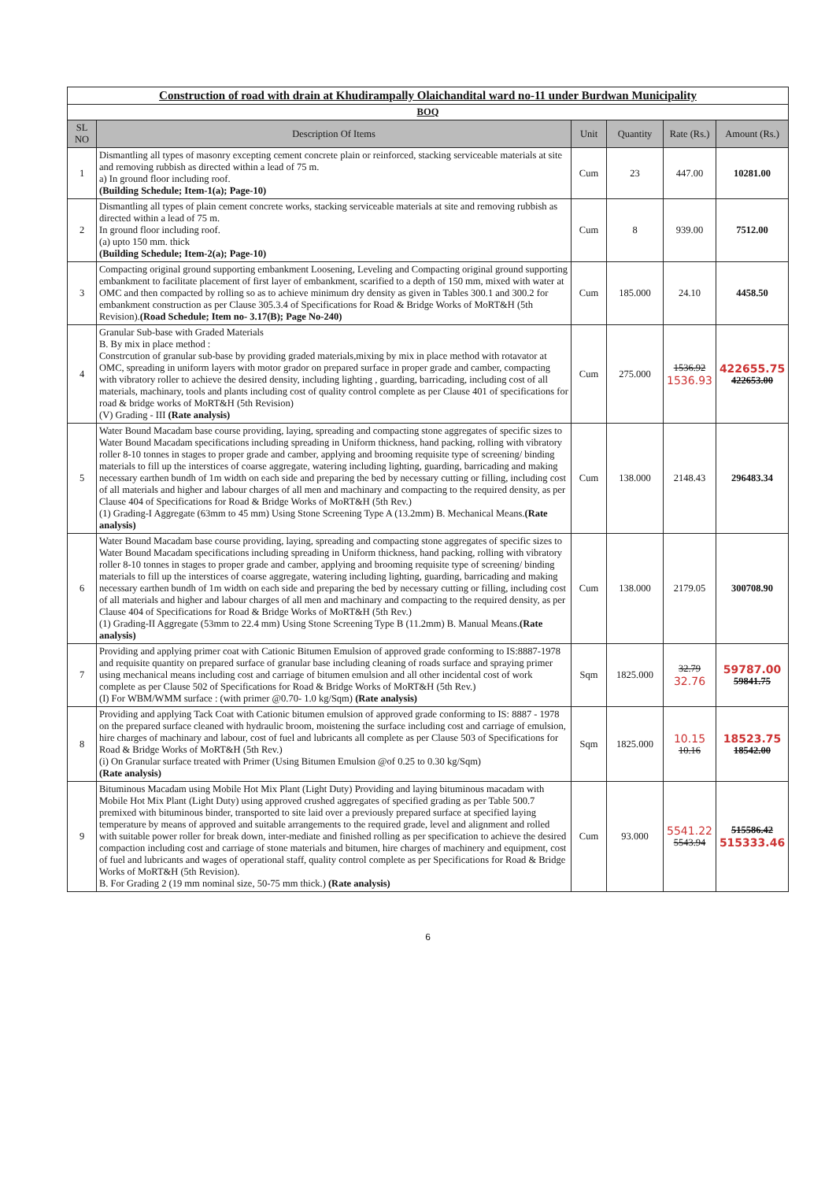| Construction of road with drain at Khudirampally Olaichandital ward no-11 under Burdwan Municipality | | | | | |
| BOQ | | | | | |
| SL NO | Description Of Items | Unit | Quantity | Rate (Rs.) | Amount (Rs.) |
| 1 | Dismantling all types of masonry excepting cement concrete plain or reinforced, stacking serviceable materials at site and removing rubbish as directed within a lead of 75 m. a) In ground floor including roof. (Building Schedule; Item-1(a); Page-10) | Cum | 23 | 447.00 | 10281.00 |
| 2 | Dismantling all types of plain cement concrete works, stacking serviceable materials at site and removing rubbish as directed within a lead of 75 m. In ground floor including roof. (a) upto 150 mm. thick (Building Schedule; Item-2(a); Page-10) | Cum | 8 | 939.00 | 7512.00 |
| 3 | Compacting original ground supporting embankment Loosening, Leveling and Compacting original ground supporting embankment to facilitate placement of first layer of embankment, scarified to a depth of 150 mm, mixed with water at OMC and then compacted by rolling so as to achieve minimum dry density as given in Tables 300.1 and 300.2 for embankment construction as per Clause 305.3.4 of Specifications for Road & Bridge Works of MoRT&H (5th Revision). (Road Schedule; Item no- 3.17(B); Page No-240) | Cum | 185.000 | 24.10 | 4458.50 |
| 4 | Granular Sub-base with Graded Materials B. By mix in place method : Constrcution of granular sub-base by providing graded materials,mixing by mix in place method with rotavator at OMC, spreading in uniform layers with motor grador on prepared surface in proper grade and camber, compacting with vibratory roller to achieve the desired density, including lighting , guarding, barricading, including cost of all materials, machinary, tools and plants including cost of quality control complete as per Clause 401 of specifications for road & bridge works of MoRT&H (5th Revision) (V) Grading - III (Rate analysis) | Cum | 275.000 | 1536.92 1536.93 | 422655.75 422653.00 |
| 5 | Water Bound Macadam base course providing, laying, spreading and compacting stone aggregates of specific sizes to Water Bound Macadam specifications including spreading in Uniform thickness, hand packing, rolling with vibratory roller 8-10 tonnes in stages to proper grade and camber, applying and brooming requisite type of screening/ binding materials to fill up the interstices of coarse aggregate, watering including lighting, guarding, barricading and making necessary earthen bundh of 1m width on each side and preparing the bed by necessary cutting or filling, including cost of all materials and higher and labour charges of all men and machinary and compacting to the required density, as per Clause 404 of Specifications for Road & Bridge Works of MoRT&H (5th Rev.) (1) Grading-I Aggregate (63mm to 45 mm) Using Stone Screening Type A (13.2mm) B. Mechanical Means. (Rate analysis) | Cum | 138.000 | 2148.43 | 296483.34 |
| 6 | Water Bound Macadam base course providing, laying, spreading and compacting stone aggregates of specific sizes to Water Bound Macadam specifications including spreading in Uniform thickness, hand packing, rolling with vibratory roller 8-10 tonnes in stages to proper grade and camber, applying and brooming requisite type of screening/ binding materials to fill up the interstices of coarse aggregate, watering including lighting, guarding, barricading and making necessary earthen bundh of 1m width on each side and preparing the bed by necessary cutting or filling, including cost of all materials and higher and labour charges of all men and machinary and compacting to the required density, as per Clause 404 of Specifications for Road & Bridge Works of MoRT&H (5th Rev.) (1) Grading-II Aggregate (53mm to 22.4 mm) Using Stone Screening Type B (11.2mm) B. Manual Means. (Rate analysis) | Cum | 138.000 | 2179.05 | 300708.90 |
| 7 | Providing and applying primer coat with Cationic Bitumen Emulsion of approved grade conforming to IS:8887-1978 and requisite quantity on prepared surface of granular base including cleaning of roads surface and spraying primer using mechanical means including cost and carriage of bitumen emulsion and all other incidental cost of work complete as per Clause 502 of Specifications for Road & Bridge Works of MoRT&H (5th Rev.) (I) For WBM/WMM surface : (with primer @0.70- 1.0 kg/Sqm) (Rate analysis) | Sqm | 1825.000 | 32.79 32.76 | 59787.00 59841.75 |
| 8 | Providing and applying Tack Coat with Cationic bitumen emulsion of approved grade conforming to IS: 8887 - 1978 on the prepared surface cleaned with hydraulic broom, moistening the surface including cost and carriage of emulsion, hire charges of machinary and labour, cost of fuel and lubricants all complete as per Clause 503 of Specifications for Road & Bridge Works of MoRT&H (5th Rev.) (i) On Granular surface treated with Primer (Using Bitumen Emulsion @of 0.25 to 0.30 kg/Sqm) (Rate analysis) | Sqm | 1825.000 | 10.15 10.16 | 18523.75 18542.00 |
| 9 | Bituminous Macadam using Mobile Hot Mix Plant (Light Duty) Providing and laying bituminous macadam with Mobile Hot Mix Plant (Light Duty) using approved crushed aggregates of specified grading as per Table 500.7 premixed with bituminous binder, transported to site laid over a previously prepared surface at specified laying temperature by means of approved and suitable arrangements to the required grade, level and alignment and rolled with suitable power roller for break down, inter-mediate and finished rolling as per specification to achieve the desired compaction including cost and carriage of stone materials and bitumen, hire charges of machinery and equipment, cost of fuel and lubricants and wages of operational staff, quality control complete as per Specifications for Road & Bridge Works of MoRT&H (5th Revision). B. For Grading 2 (19 mm nominal size, 50-75 mm thick.) (Rate analysis) | Cum | 93.000 | 5541.22 5543.94 | 515586.42 515333.46 |
6